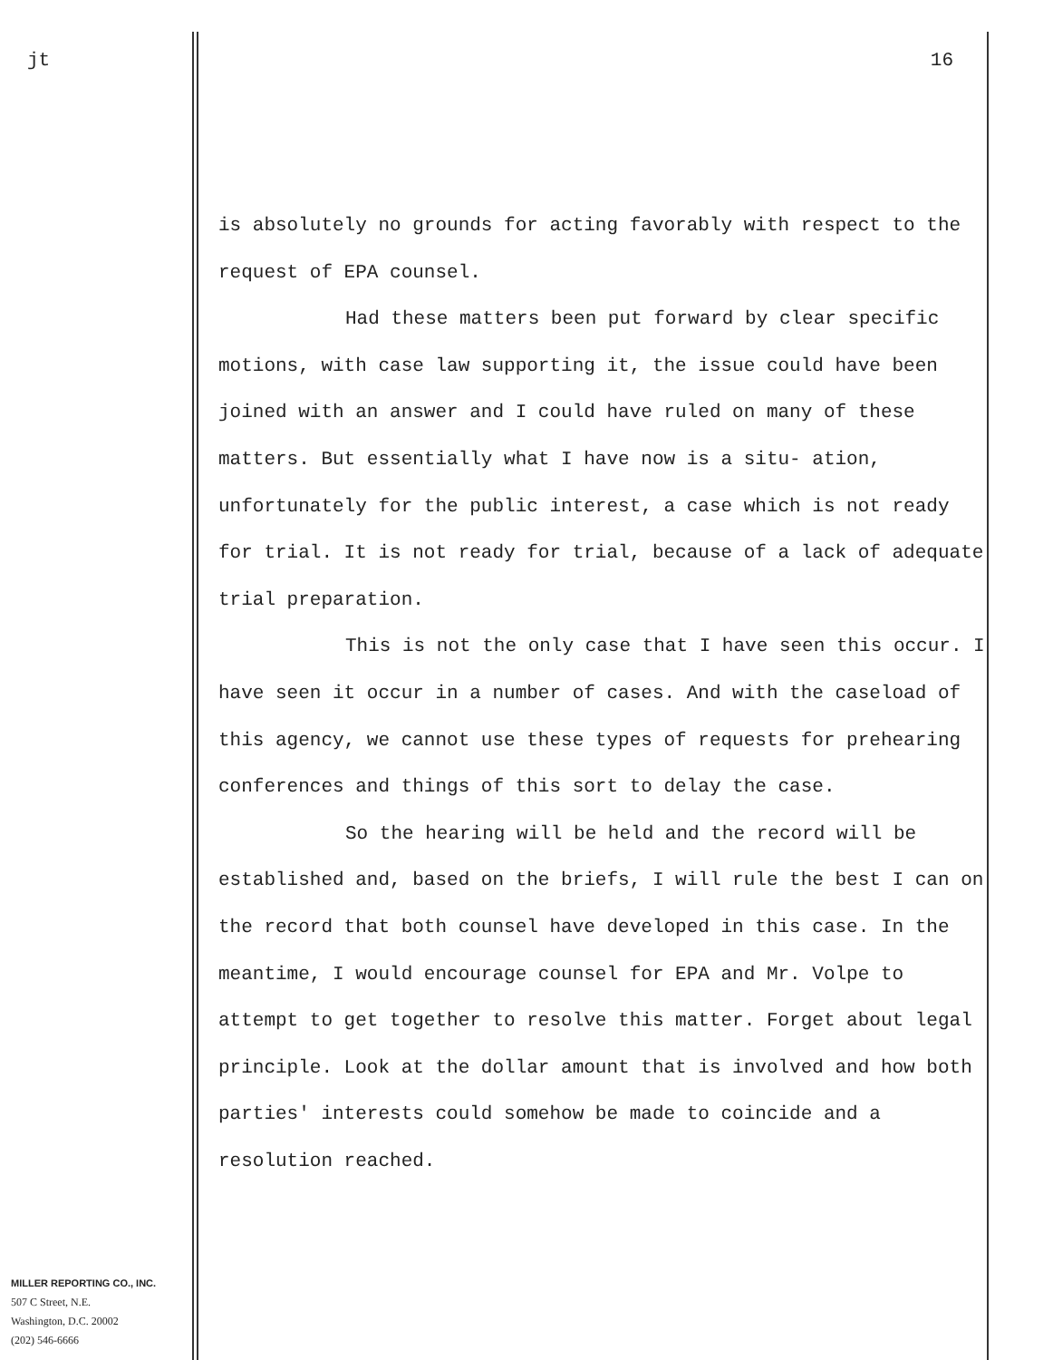jt 16
is absolutely no grounds for acting favorably with respect to the request of EPA counsel.
Had these matters been put forward by clear specific motions, with case law supporting it, the issue could have been joined with an answer and I could have ruled on many of these matters. But essentially what I have now is a situ- ation, unfortunately for the public interest, a case which is not ready for trial. It is not ready for trial, because of a lack of adequate trial preparation.
This is not the only case that I have seen this occur. I have seen it occur in a number of cases. And with the caseload of this agency, we cannot use these types of requests for prehearing conferences and things of this sort to delay the case.
So the hearing will be held and the record will be established and, based on the briefs, I will rule the best I can on the record that both counsel have developed in this case. In the meantime, I would encourage counsel for EPA and Mr. Volpe to attempt to get together to resolve this matter. Forget about legal principle. Look at the dollar amount that is involved and how both parties' interests could somehow be made to coincide and a resolution reached.
MILLER REPORTING CO., INC.
507 C Street, N.E.
Washington, D.C. 20002
(202) 546-6666